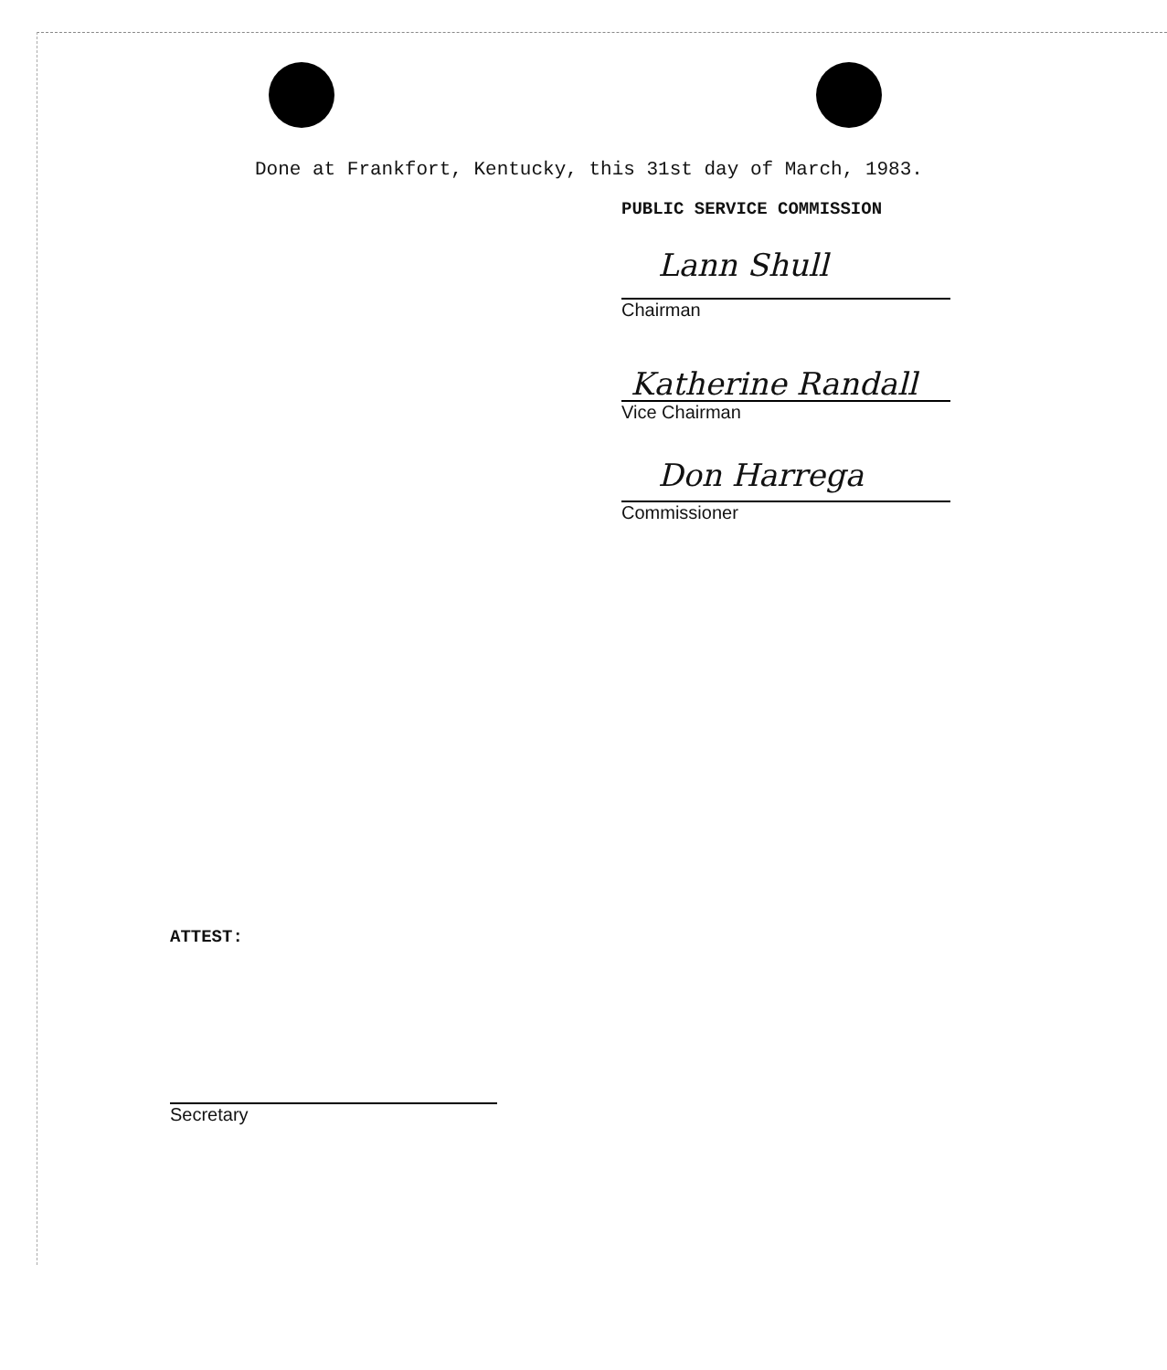Done at Frankfort, Kentucky, this 31st day of March, 1983.
PUBLIC SERVICE COMMISSION
Lann Shull
Chairman
Katherine Randall
Vice Chairman
Don Harrega
Commissioner
ATTEST:
Secretary